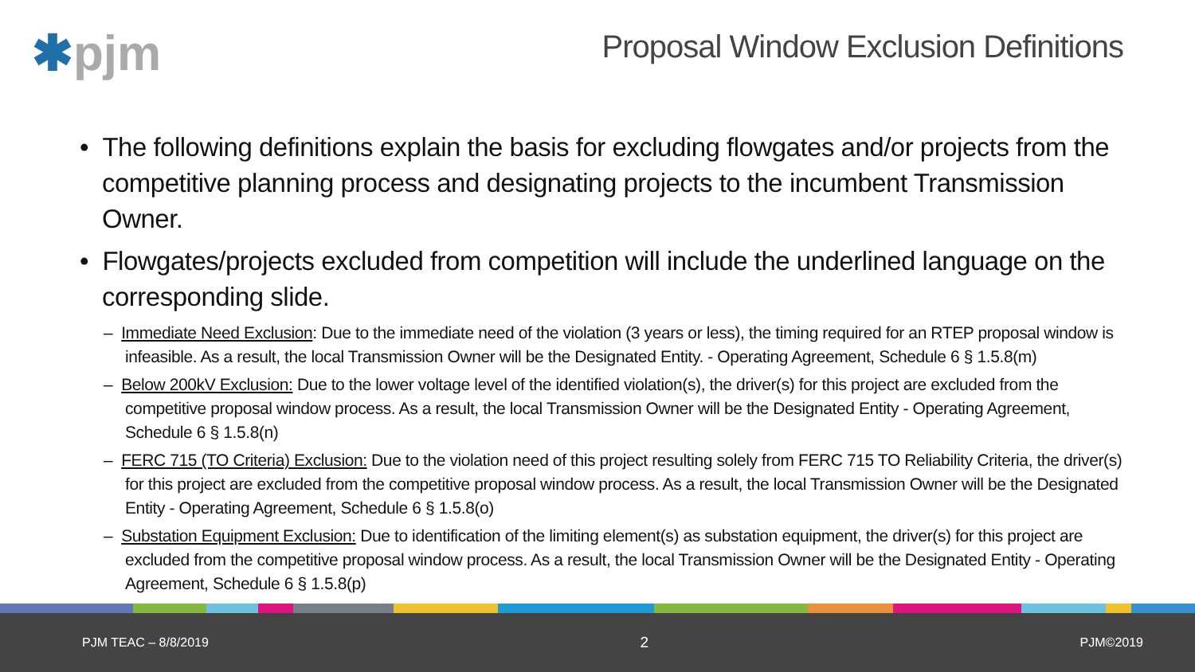✱pjm
Proposal Window Exclusion Definitions
• The following definitions explain the basis for excluding flowgates and/or projects from the competitive planning process and designating projects to the incumbent Transmission Owner.
• Flowgates/projects excluded from competition will include the underlined language on the corresponding slide.
– Immediate Need Exclusion: Due to the immediate need of the violation (3 years or less), the timing required for an RTEP proposal window is infeasible. As a result, the local Transmission Owner will be the Designated Entity. - Operating Agreement, Schedule 6 § 1.5.8(m)
– Below 200kV Exclusion: Due to the lower voltage level of the identified violation(s), the driver(s) for this project are excluded from the competitive proposal window process. As a result, the local Transmission Owner will be the Designated Entity - Operating Agreement, Schedule 6 § 1.5.8(n)
– FERC 715 (TO Criteria) Exclusion: Due to the violation need of this project resulting solely from FERC 715 TO Reliability Criteria, the driver(s) for this project are excluded from the competitive proposal window process. As a result, the local Transmission Owner will be the Designated Entity - Operating Agreement, Schedule 6 § 1.5.8(o)
– Substation Equipment Exclusion: Due to identification of the limiting element(s) as substation equipment, the driver(s) for this project are excluded from the competitive proposal window process. As a result, the local Transmission Owner will be the Designated Entity - Operating Agreement, Schedule 6 § 1.5.8(p)
PJM TEAC – 8/8/2019 2 PJM©2019